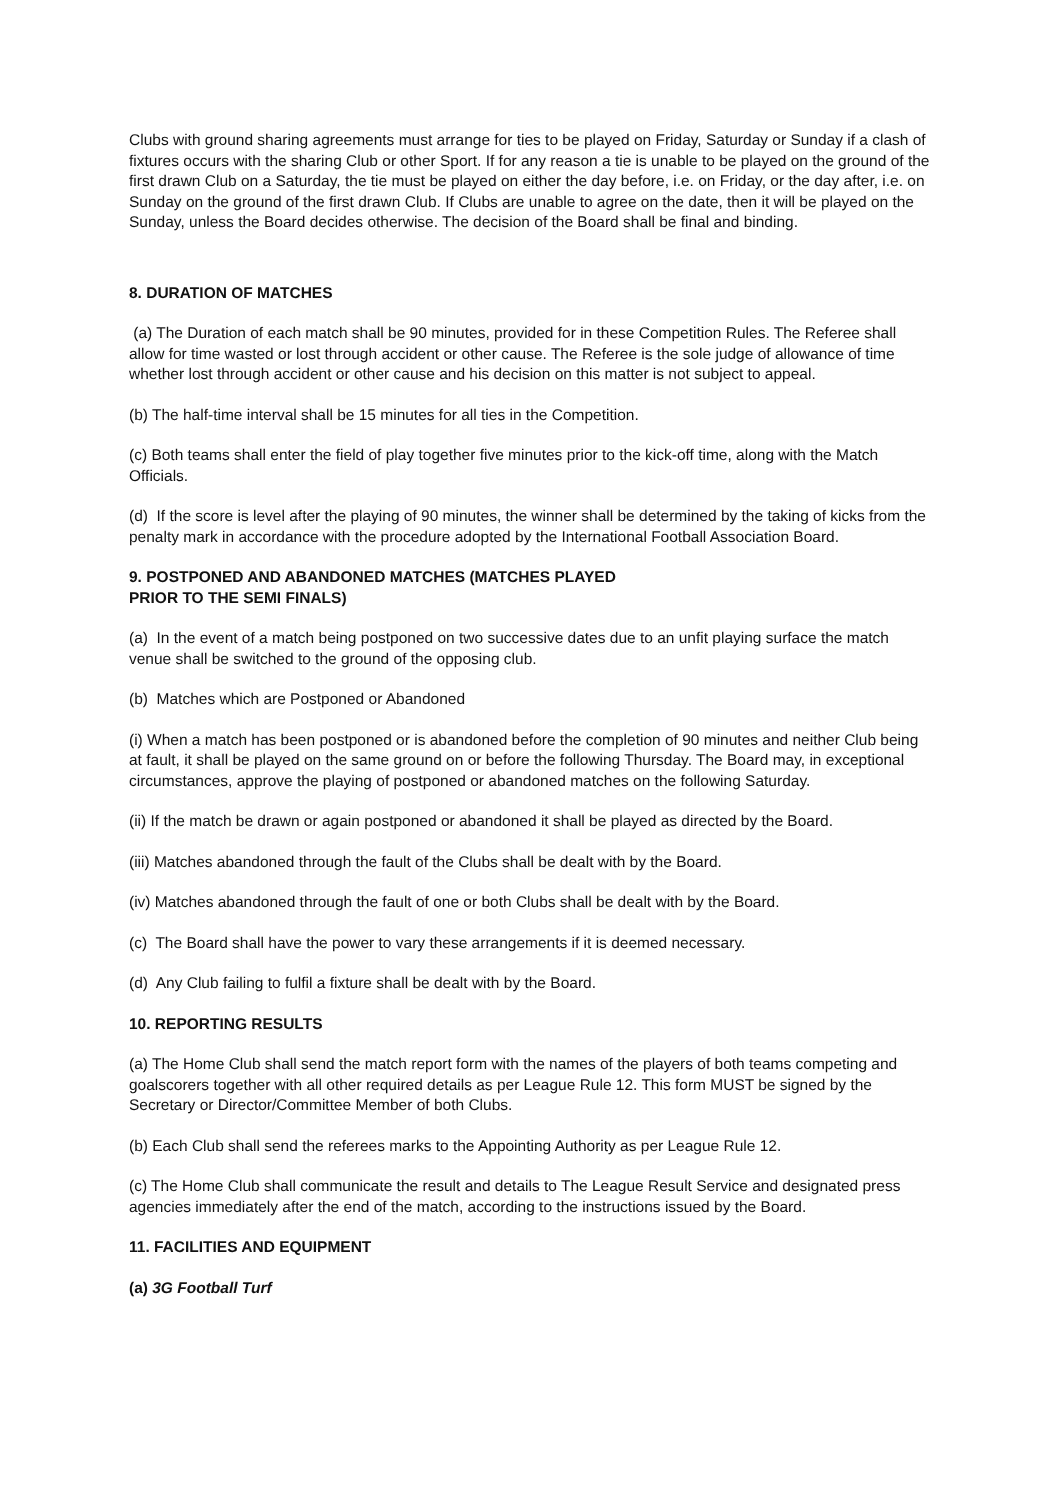Clubs with ground sharing agreements must arrange for ties to be played on Friday, Saturday or Sunday if a clash of fixtures occurs with the sharing Club or other Sport. If for any reason a tie is unable to be played on the ground of the first drawn Club on a Saturday, the tie must be played on either the day before, i.e. on Friday, or the day after, i.e. on Sunday on the ground of the first drawn Club. If Clubs are unable to agree on the date, then it will be played on the Sunday, unless the Board decides otherwise. The decision of the Board shall be final and binding.
8. DURATION OF MATCHES
(a) The Duration of each match shall be 90 minutes, provided for in these Competition Rules. The Referee shall allow for time wasted or lost through accident or other cause. The Referee is the sole judge of allowance of time whether lost through accident or other cause and his decision on this matter is not subject to appeal.
(b) The half-time interval shall be 15 minutes for all ties in the Competition.
(c) Both teams shall enter the field of play together five minutes prior to the kick-off time, along with the Match Officials.
(d) If the score is level after the playing of 90 minutes, the winner shall be determined by the taking of kicks from the penalty mark in accordance with the procedure adopted by the International Football Association Board.
9. POSTPONED AND ABANDONED MATCHES (MATCHES PLAYED
PRIOR TO THE SEMI FINALS)
(a) In the event of a match being postponed on two successive dates due to an unfit playing surface the match venue shall be switched to the ground of the opposing club.
(b) Matches which are Postponed or Abandoned
(i) When a match has been postponed or is abandoned before the completion of 90 minutes and neither Club being at fault, it shall be played on the same ground on or before the following Thursday. The Board may, in exceptional circumstances, approve the playing of postponed or abandoned matches on the following Saturday.
(ii) If the match be drawn or again postponed or abandoned it shall be played as directed by the Board.
(iii) Matches abandoned through the fault of the Clubs shall be dealt with by the Board.
(iv) Matches abandoned through the fault of one or both Clubs shall be dealt with by the Board.
(c) The Board shall have the power to vary these arrangements if it is deemed necessary.
(d) Any Club failing to fulfil a fixture shall be dealt with by the Board.
10. REPORTING RESULTS
(a) The Home Club shall send the match report form with the names of the players of both teams competing and goalscorers together with all other required details as per League Rule 12. This form MUST be signed by the Secretary or Director/Committee Member of both Clubs.
(b) Each Club shall send the referees marks to the Appointing Authority as per League Rule 12.
(c) The Home Club shall communicate the result and details to The League Result Service and designated press agencies immediately after the end of the match, according to the instructions issued by the Board.
11. FACILITIES AND EQUIPMENT
(a) 3G Football Turf